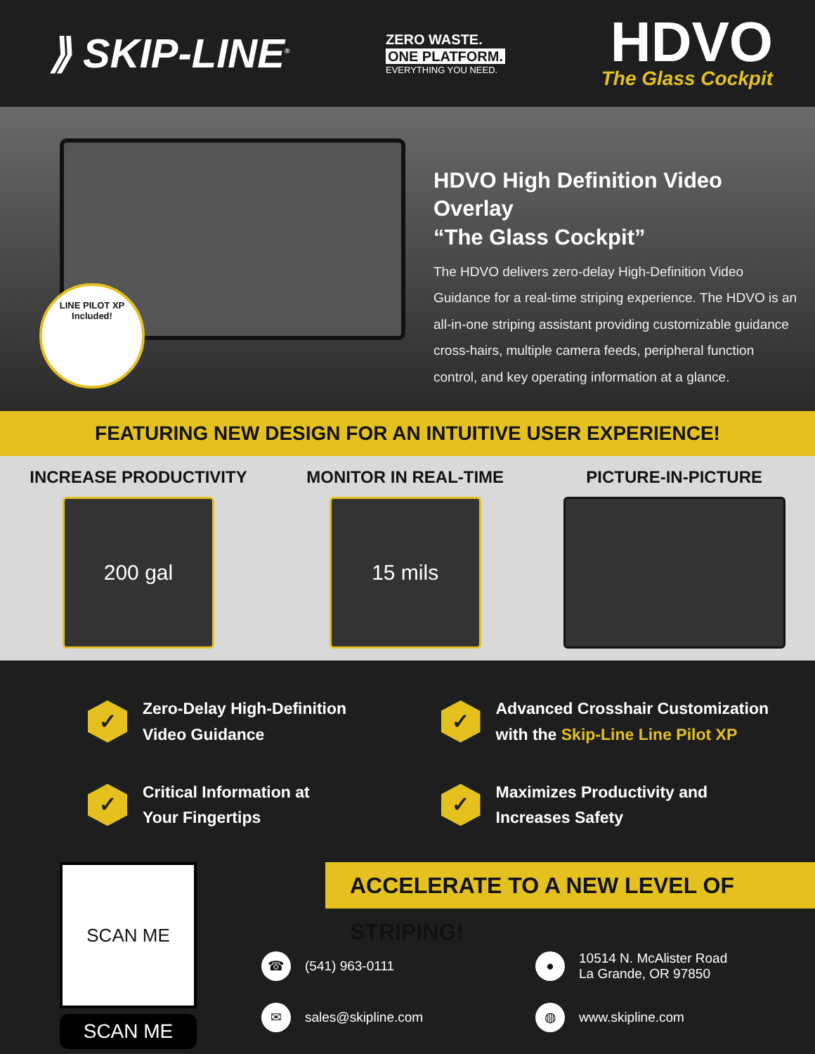⟫ SKIP-LINE<sup>®</sup>
ZERO WASTE.
ONE PLATFORM.
EVERYTHING YOU NEED.
HDVO
The Glass Cockpit
LINE PILOT XP
Included!
HDVO High Definition Video Overlay
“The Glass Cockpit”
The HDVO delivers zero-delay High-Definition Video Guidance for a real-time striping experience. The HDVO is an all-in-one striping assistant providing customizable guidance cross-hairs, multiple camera feeds, peripheral function control, and key operating information at a glance.
FEATURING NEW DESIGN FOR AN INTUITIVE USER EXPERIENCE!
INCREASE PRODUCTIVITY
200 gal
MONITOR IN REAL-TIME
15 mils
PICTURE-IN-PICTURE
✓
Zero-Delay High-Definition
Video Guidance
✓
Advanced Crosshair Customization
with the Skip-Line Line Pilot XP
✓
Critical Information at
Your Fingertips
✓
Maximizes Productivity and
Increases Safety
SCAN ME
SCAN ME
ACCELERATE TO A NEW LEVEL OF STRIPING!
☎
(541) 963-0111
●
10514 N. McAlister Road
La Grande, OR 97850
✉
sales@skipline.com
◍
www.skipline.com